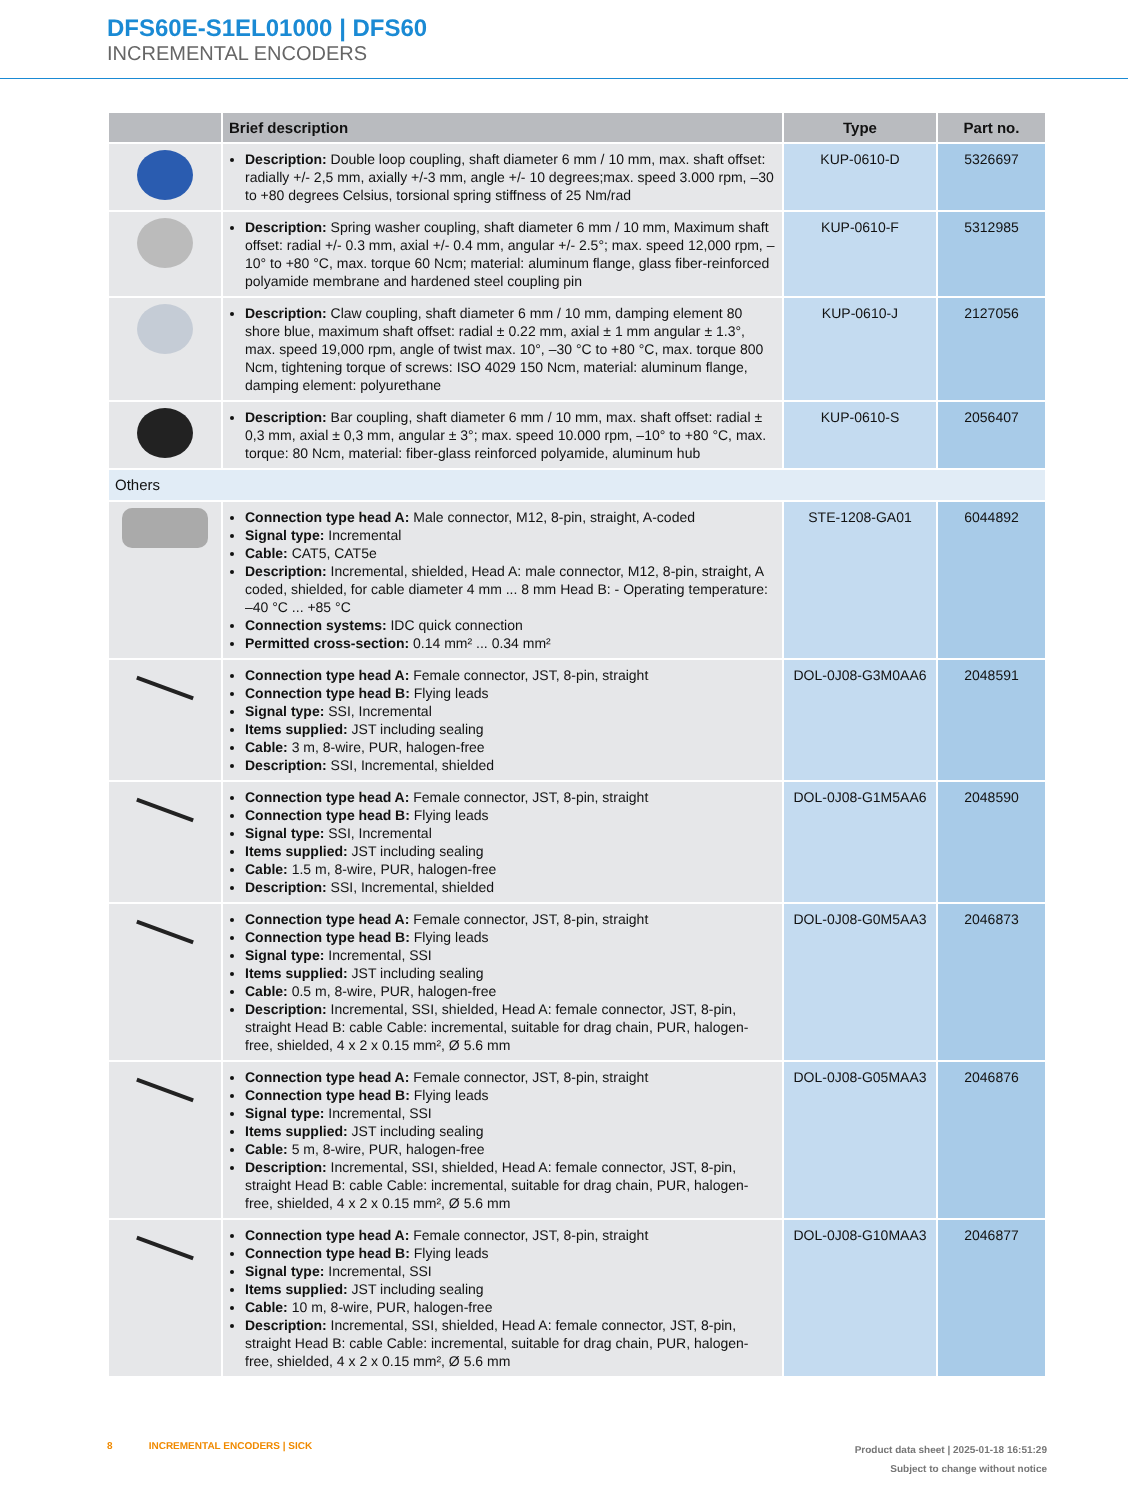DFS60E-S1EL01000 | DFS60
INCREMENTAL ENCODERS
| | Brief description | Type | Part no. |
| --- | --- | --- | --- |
| | Description: Double loop coupling, shaft diameter 6 mm / 10 mm, max. shaft offset: radially +/- 2,5 mm, axially +/-3 mm, angle +/- 10 degrees;max. speed 3.000 rpm, –30 to +80 degrees Celsius, torsional spring stiffness of 25 Nm/rad | KUP-0610-D | 5326697 |
| | Description: Spring washer coupling, shaft diameter 6 mm / 10 mm, Maximum shaft offset: radial +/- 0.3 mm, axial +/- 0.4 mm, angular +/- 2.5°; max. speed 12,000 rpm, –10° to +80 °C, max. torque 60 Ncm; material: aluminum flange, glass fiber-reinforced polyamide membrane and hardened steel coupling pin | KUP-0610-F | 5312985 |
| | Description: Claw coupling, shaft diameter 6 mm / 10 mm, damping element 80 shore blue, maximum shaft offset: radial ± 0.22 mm, axial ± 1 mm angular ± 1.3°, max. speed 19,000 rpm, angle of twist max. 10°, –30 °C to +80 °C, max. torque 800 Ncm, tightening torque of screws: ISO 4029 150 Ncm, material: aluminum flange, damping element: polyurethane | KUP-0610-J | 2127056 |
| | Description: Bar coupling, shaft diameter 6 mm / 10 mm, max. shaft offset: radial ± 0,3 mm, axial ± 0,3 mm, angular ± 3°; max. speed 10.000 rpm, –10° to +80 °C, max. torque: 80 Ncm, material: fiber-glass reinforced polyamide, aluminum hub | KUP-0610-S | 2056407 |
| Others | | | |
| | Connection type head A: Male connector, M12, 8-pin, straight, A-coded Signal type: Incremental Cable: CAT5, CAT5e Description: Incremental, shielded, Head A: male connector, M12, 8-pin, straight, A coded, shielded, for cable diameter 4 mm ... 8 mm Head B: - Operating temperature: –40 °C ... +85 °C Connection systems: IDC quick connection Permitted cross-section: 0.14 mm² ... 0.34 mm² | STE-1208-GA01 | 6044892 |
| | Connection type head A: Female connector, JST, 8-pin, straight Connection type head B: Flying leads Signal type: SSI, Incremental Items supplied: JST including sealing Cable: 3 m, 8-wire, PUR, halogen-free Description: SSI, Incremental, shielded | DOL-0J08-G3M0AA6 | 2048591 |
| | Connection type head A: Female connector, JST, 8-pin, straight Connection type head B: Flying leads Signal type: SSI, Incremental Items supplied: JST including sealing Cable: 1.5 m, 8-wire, PUR, halogen-free Description: SSI, Incremental, shielded | DOL-0J08-G1M5AA6 | 2048590 |
| | Connection type head A: Female connector, JST, 8-pin, straight Connection type head B: Flying leads Signal type: Incremental, SSI Items supplied: JST including sealing Cable: 0.5 m, 8-wire, PUR, halogen-free Description: Incremental, SSI, shielded, Head A: female connector, JST, 8-pin, straight Head B: cable Cable: incremental, suitable for drag chain, PUR, halogen-free, shielded, 4 x 2 x 0.15 mm², Ø 5.6 mm | DOL-0J08-G0M5AA3 | 2046873 |
| | Connection type head A: Female connector, JST, 8-pin, straight Connection type head B: Flying leads Signal type: Incremental, SSI Items supplied: JST including sealing Cable: 5 m, 8-wire, PUR, halogen-free Description: Incremental, SSI, shielded, Head A: female connector, JST, 8-pin, straight Head B: cable Cable: incremental, suitable for drag chain, PUR, halogen-free, shielded, 4 x 2 x 0.15 mm², Ø 5.6 mm | DOL-0J08-G05MAA3 | 2046876 |
| | Connection type head A: Female connector, JST, 8-pin, straight Connection type head B: Flying leads Signal type: Incremental, SSI Items supplied: JST including sealing Cable: 10 m, 8-wire, PUR, halogen-free Description: Incremental, SSI, shielded, Head A: female connector, JST, 8-pin, straight Head B: cable Cable: incremental, suitable for drag chain, PUR, halogen-free, shielded, 4 x 2 x 0.15 mm², Ø 5.6 mm | DOL-0J08-G10MAA3 | 2046877 |
8 INCREMENTAL ENCODERS | SICK
Product data sheet | 2025-01-18 16:51:29
Subject to change without notice